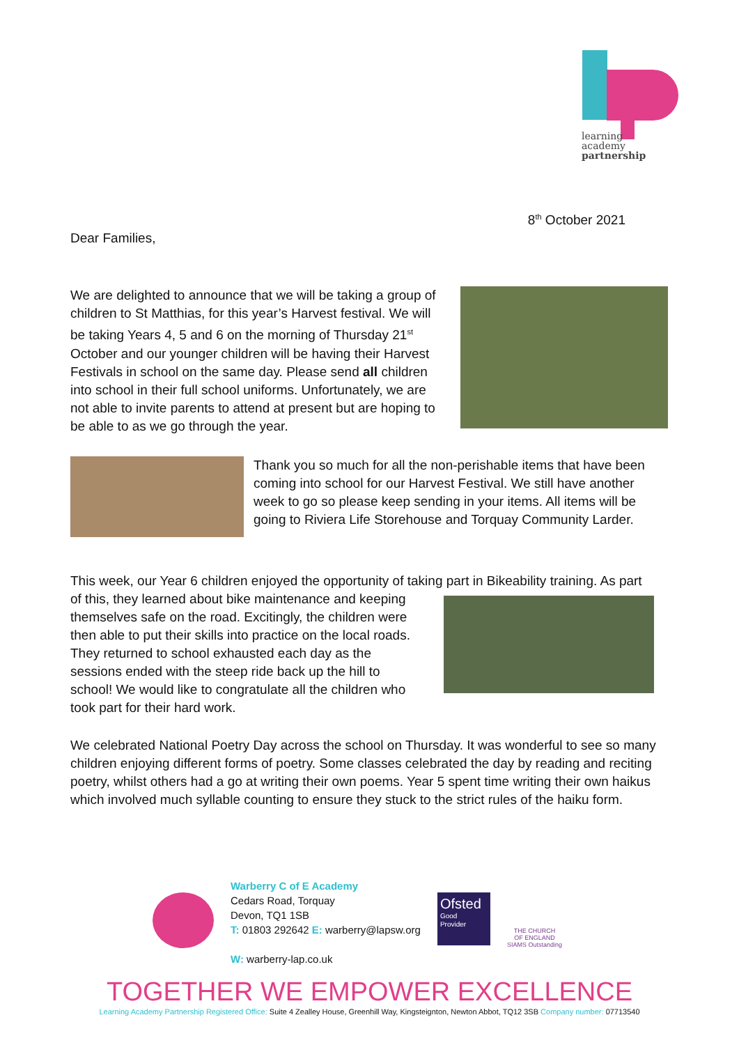learning
academy
partnership
8<sup>th</sup> October 2021
Dear Families,
We are delighted to announce that we will be taking a group of children to St Matthias, for this year’s Harvest festival. We will be taking Years 4, 5 and 6 on the morning of Thursday 21<sup>st</sup> October and our younger children will be having their Harvest Festivals in school on the same day. Please send all children into school in their full school uniforms. Unfortunately, we are not able to invite parents to attend at present but are hoping to be able to as we go through the year.
Thank you so much for all the non-perishable items that have been coming into school for our Harvest Festival. We still have another week to go so please keep sending in your items. All items will be going to Riviera Life Storehouse and Torquay Community Larder.
This week, our Year 6 children enjoyed the opportunity of taking part in Bikeability training. As part
of this, they learned about bike maintenance and keeping themselves safe on the road. Excitingly, the children were then able to put their skills into practice on the local roads. They returned to school exhausted each day as the sessions ended with the steep ride back up the hill to school! We would like to congratulate all the children who took part for their hard work.
We celebrated National Poetry Day across the school on Thursday. It was wonderful to see so many children enjoying different forms of poetry. Some classes celebrated the day by reading and reciting poetry, whilst others had a go at writing their own poems. Year 5 spent time writing their own haikus which involved much syllable counting to ensure they stuck to the strict rules of the haiku form.
Warberry C of E Academy
Cedars Road, Torquay
Devon, TQ1 1SB
T: 01803 292642 E: warberry@lapsw.org
W: warberry-lap.co.uk
Ofsted
Good
Provider
THE CHURCH
OF ENGLAND
SIAMS Outstanding
TOGETHER WE EMPOWER EXCELLENCE
Learning Academy Partnership Registered Office: Suite 4 Zealley House, Greenhill Way, Kingsteignton, Newton Abbot, TQ12 3SB Company number: 07713540